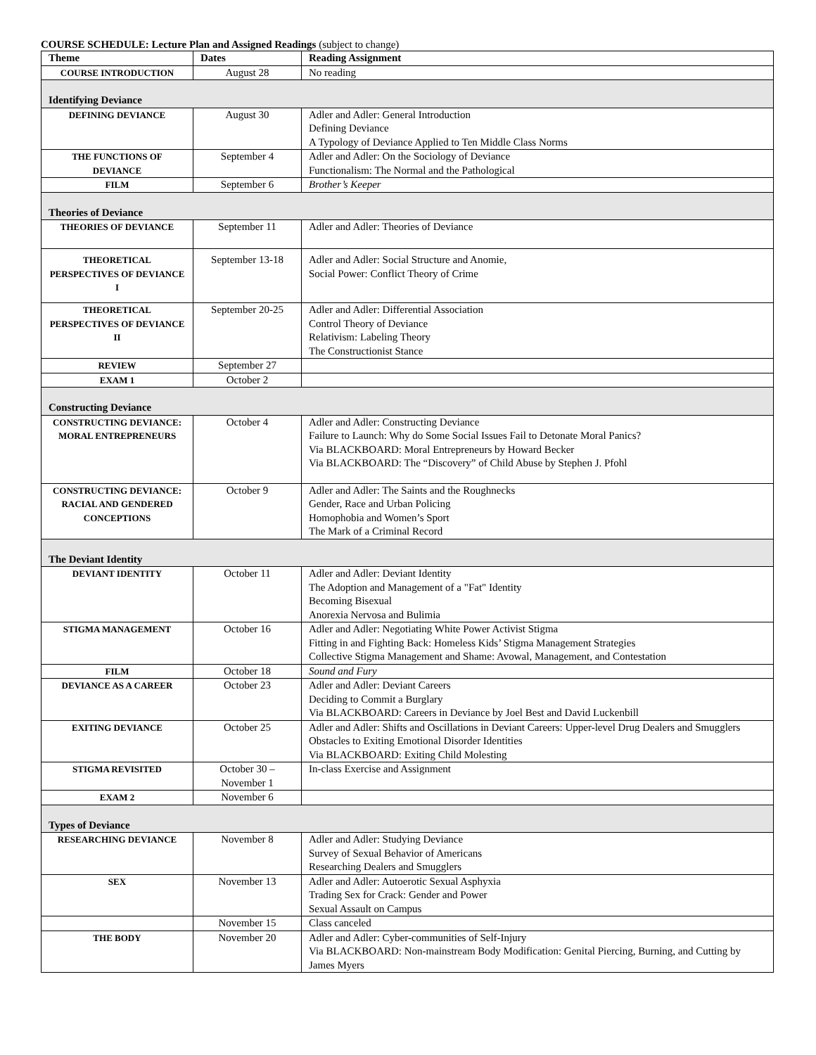COURSE SCHEDULE: Lecture Plan and Assigned Readings (subject to change)
| Theme | Dates | Reading Assignment |
| --- | --- | --- |
| COURSE INTRODUCTION | August 28 | No reading |
| Identifying Deviance | | |
| DEFINING DEVIANCE | August 30 | Adler and Adler: General Introduction Defining Deviance A Typology of Deviance Applied to Ten Middle Class Norms |
| THE FUNCTIONS OF DEVIANCE | September 4 | Adler and Adler: On the Sociology of Deviance Functionalism: The Normal and the Pathological |
| FILM | September 6 | Brother’s Keeper |
| Theories of Deviance | | |
| THEORIES OF DEVIANCE | September 11 | Adler and Adler: Theories of Deviance |
| THEORETICAL PERSPECTIVES OF DEVIANCE I | September 13-18 | Adler and Adler: Social Structure and Anomie, Social Power: Conflict Theory of Crime |
| THEORETICAL PERSPECTIVES OF DEVIANCE II | September 20-25 | Adler and Adler: Differential Association Control Theory of Deviance Relativism: Labeling Theory The Constructionist Stance |
| REVIEW | September 27 | |
| EXAM 1 | October 2 | |
| Constructing Deviance | | |
| CONSTRUCTING DEVIANCE: MORAL ENTREPRENEURS | October 4 | Adler and Adler: Constructing Deviance Failure to Launch: Why do Some Social Issues Fail to Detonate Moral Panics? Via BLACKBOARD: Moral Entrepreneurs by Howard Becker Via BLACKBOARD: The “Discovery” of Child Abuse by Stephen J. Pfohl |
| CONSTRUCTING DEVIANCE: RACIAL AND GENDERED CONCEPTIONS | October 9 | Adler and Adler: The Saints and the Roughnecks Gender, Race and Urban Policing Homophobia and Women’s Sport The Mark of a Criminal Record |
| The Deviant Identity | | |
| DEVIANT IDENTITY | October 11 | Adler and Adler: Deviant Identity The Adoption and Management of a "Fat" Identity Becoming Bisexual Anorexia Nervosa and Bulimia |
| STIGMA MANAGEMENT | October 16 | Adler and Adler: Negotiating White Power Activist Stigma Fitting in and Fighting Back: Homeless Kids’ Stigma Management Strategies Collective Stigma Management and Shame: Avowal, Management, and Contestation |
| FILM | October 18 | Sound and Fury |
| DEVIANCE AS A CAREER | October 23 | Adler and Adler: Deviant Careers Deciding to Commit a Burglary Via BLACKBOARD: Careers in Deviance by Joel Best and David Luckenbill |
| EXITING DEVIANCE | October 25 | Adler and Adler: Shifts and Oscillations in Deviant Careers: Upper-level Drug Dealers and Smugglers Obstacles to Exiting Emotional Disorder Identities Via BLACKBOARD: Exiting Child Molesting |
| STIGMA REVISITED | October 30 – November 1 | In-class Exercise and Assignment |
| EXAM 2 | November 6 | |
| Types of Deviance | | |
| RESEARCHING DEVIANCE | November 8 | Adler and Adler: Studying Deviance Survey of Sexual Behavior of Americans Researching Dealers and Smugglers |
| SEX | November 13 | Adler and Adler: Autoerotic Sexual Asphyxia Trading Sex for Crack: Gender and Power Sexual Assault on Campus |
| | November 15 | Class canceled |
| THE BODY | November 20 | Adler and Adler: Cyber-communities of Self-Injury Via BLACKBOARD: Non-mainstream Body Modification: Genital Piercing, Burning, and Cutting by James Myers |